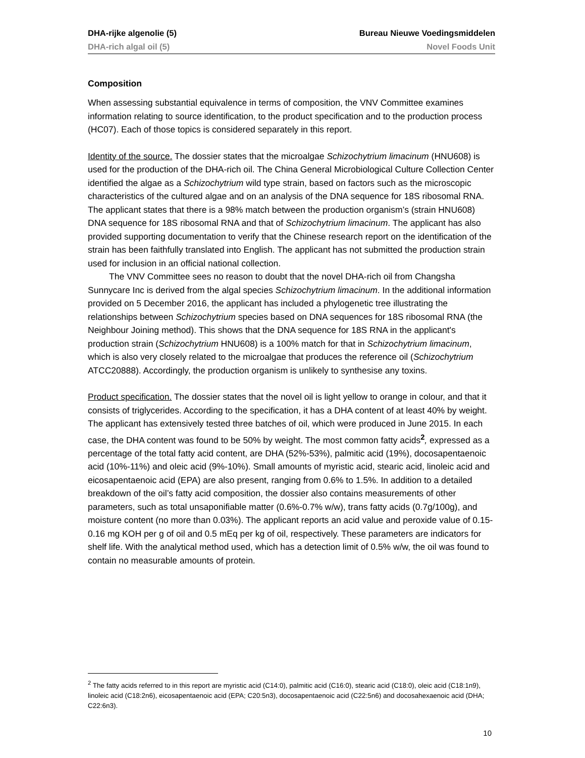DHA-rijke algenolie (5) Bureau Nieuwe Voedingsmiddelen
DHA-rich algal oil (5) Novel Foods Unit
Composition
When assessing substantial equivalence in terms of composition, the VNV Committee examines information relating to source identification, to the product specification and to the production process (HC07). Each of those topics is considered separately in this report.
Identity of the source. The dossier states that the microalgae Schizochytrium limacinum (HNU608) is used for the production of the DHA-rich oil. The China General Microbiological Culture Collection Center identified the algae as a Schizochytrium wild type strain, based on factors such as the microscopic characteristics of the cultured algae and on an analysis of the DNA sequence for 18S ribosomal RNA. The applicant states that there is a 98% match between the production organism’s (strain HNU608) DNA sequence for 18S ribosomal RNA and that of Schizochytrium limacinum. The applicant has also provided supporting documentation to verify that the Chinese research report on the identification of the strain has been faithfully translated into English. The applicant has not submitted the production strain used for inclusion in an official national collection.
The VNV Committee sees no reason to doubt that the novel DHA-rich oil from Changsha Sunnycare Inc is derived from the algal species Schizochytrium limacinum. In the additional information provided on 5 December 2016, the applicant has included a phylogenetic tree illustrating the relationships between Schizochytrium species based on DNA sequences for 18S ribosomal RNA (the Neighbour Joining method). This shows that the DNA sequence for 18S RNA in the applicant's production strain (Schizochytrium HNU608) is a 100% match for that in Schizochytrium limacinum, which is also very closely related to the microalgae that produces the reference oil (Schizochytrium ATCC20888). Accordingly, the production organism is unlikely to synthesise any toxins.
Product specification. The dossier states that the novel oil is light yellow to orange in colour, and that it consists of triglycerides. According to the specification, it has a DHA content of at least 40% by weight. The applicant has extensively tested three batches of oil, which were produced in June 2015. In each case, the DHA content was found to be 50% by weight. The most common fatty acids<sup>2</sup>, expressed as a percentage of the total fatty acid content, are DHA (52%-53%), palmitic acid (19%), docosapentaenoic acid (10%-11%) and oleic acid (9%-10%). Small amounts of myristic acid, stearic acid, linoleic acid and eicosapentaenoic acid (EPA) are also present, ranging from 0.6% to 1.5%. In addition to a detailed breakdown of the oil’s fatty acid composition, the dossier also contains measurements of other parameters, such as total unsaponifiable matter (0.6%-0.7% w/w), trans fatty acids (0.7g/100g), and moisture content (no more than 0.03%). The applicant reports an acid value and peroxide value of 0.15-0.16 mg KOH per g of oil and 0.5 mEq per kg of oil, respectively. These parameters are indicators for shelf life. With the analytical method used, which has a detection limit of 0.5% w/w, the oil was found to contain no measurable amounts of protein.
<sup>2</sup> The fatty acids referred to in this report are myristic acid (C14:0), palmitic acid (C16:0), stearic acid (C18:0), oleic acid (C18:1n9), linoleic acid (C18:2n6), eicosapentaenoic acid (EPA; C20:5n3), docosapentaenoic acid (C22:5n6) and docosahexaenoic acid (DHA; C22:6n3).
10